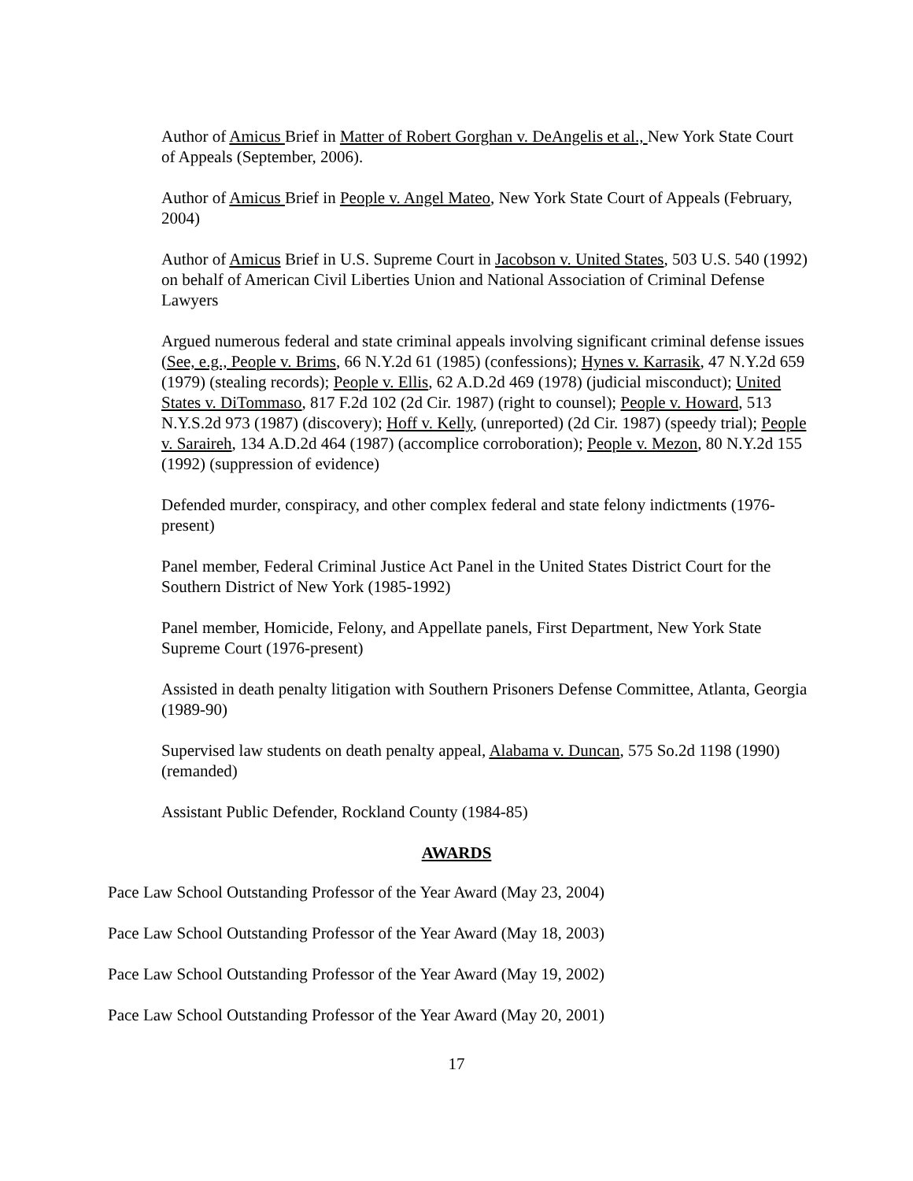Author of Amicus Brief in Matter of Robert Gorghan v. DeAngelis et al., New York State Court of Appeals (September, 2006).
Author of Amicus Brief in People v. Angel Mateo, New York State Court of Appeals (February, 2004)
Author of Amicus Brief in U.S. Supreme Court in Jacobson v. United States, 503 U.S. 540 (1992) on behalf of American Civil Liberties Union and National Association of Criminal Defense Lawyers
Argued numerous federal and state criminal appeals involving significant criminal defense issues (See, e.g., People v. Brims, 66 N.Y.2d 61 (1985) (confessions); Hynes v. Karrasik, 47 N.Y.2d 659 (1979) (stealing records); People v. Ellis, 62 A.D.2d 469 (1978) (judicial misconduct); United States v. DiTommaso, 817 F.2d 102 (2d Cir. 1987) (right to counsel); People v. Howard, 513 N.Y.S.2d 973 (1987) (discovery); Hoff v. Kelly, (unreported) (2d Cir. 1987) (speedy trial); People v. Saraireh, 134 A.D.2d 464 (1987) (accomplice corroboration); People v. Mezon, 80 N.Y.2d 155 (1992) (suppression of evidence)
Defended murder, conspiracy, and other complex federal and state felony indictments (1976-present)
Panel member, Federal Criminal Justice Act Panel in the United States District Court for the Southern District of New York (1985-1992)
Panel member, Homicide, Felony, and Appellate panels, First Department, New York State Supreme Court (1976-present)
Assisted in death penalty litigation with Southern Prisoners Defense Committee, Atlanta, Georgia (1989-90)
Supervised law students on death penalty appeal, Alabama v. Duncan, 575 So.2d 1198 (1990) (remanded)
Assistant Public Defender, Rockland County (1984-85)
AWARDS
Pace Law School Outstanding Professor of the Year Award (May 23, 2004)
Pace Law School Outstanding Professor of the Year Award (May 18, 2003)
Pace Law School Outstanding Professor of the Year Award (May 19, 2002)
Pace Law School Outstanding Professor of the Year Award (May 20, 2001)
17